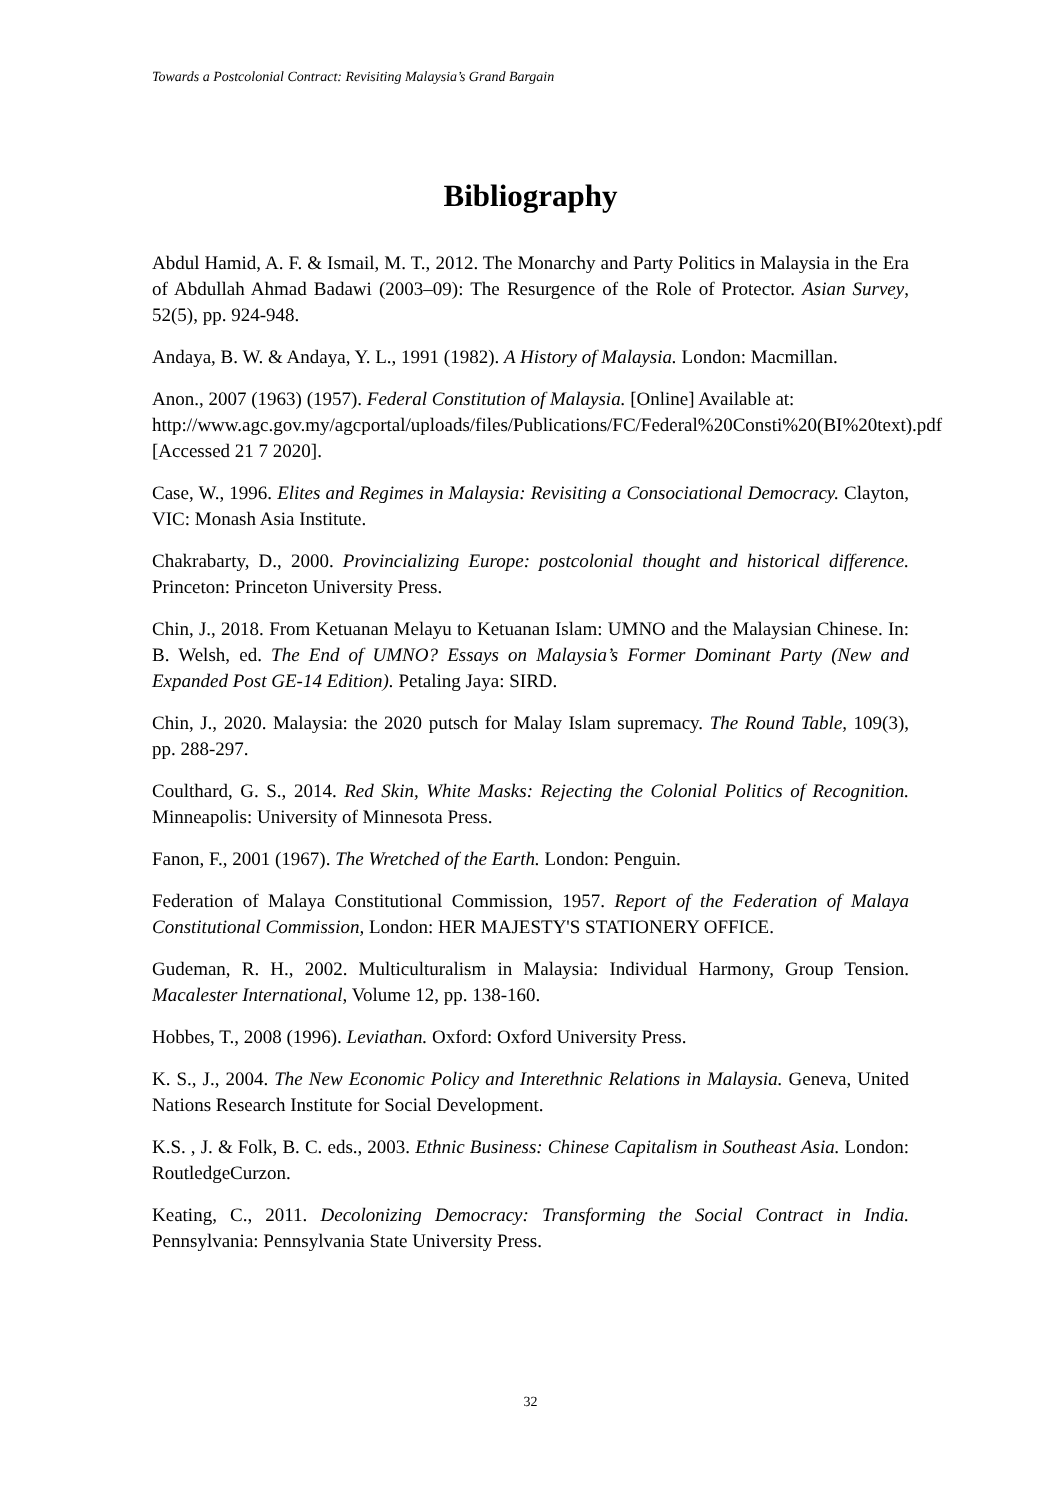Towards a Postcolonial Contract: Revisiting Malaysia’s Grand Bargain
Bibliography
Abdul Hamid, A. F. & Ismail, M. T., 2012. The Monarchy and Party Politics in Malaysia in the Era of Abdullah Ahmad Badawi (2003–09): The Resurgence of the Role of Protector. Asian Survey, 52(5), pp. 924-948.
Andaya, B. W. & Andaya, Y. L., 1991 (1982). A History of Malaysia. London: Macmillan.
Anon., 2007 (1963) (1957). Federal Constitution of Malaysia. [Online] Available at:
http://www.agc.gov.my/agcportal/uploads/files/Publications/FC/Federal%20Consti%20(BI%20text).pdf
[Accessed 21 7 2020].
Case, W., 1996. Elites and Regimes in Malaysia: Revisiting a Consociational Democracy. Clayton, VIC: Monash Asia Institute.
Chakrabarty, D., 2000. Provincializing Europe: postcolonial thought and historical difference. Princeton: Princeton University Press.
Chin, J., 2018. From Ketuanan Melayu to Ketuanan Islam: UMNO and the Malaysian Chinese. In: B. Welsh, ed. The End of UMNO? Essays on Malaysia’s Former Dominant Party (New and Expanded Post GE-14 Edition). Petaling Jaya: SIRD.
Chin, J., 2020. Malaysia: the 2020 putsch for Malay Islam supremacy. The Round Table, 109(3), pp. 288-297.
Coulthard, G. S., 2014. Red Skin, White Masks: Rejecting the Colonial Politics of Recognition. Minneapolis: University of Minnesota Press.
Fanon, F., 2001 (1967). The Wretched of the Earth. London: Penguin.
Federation of Malaya Constitutional Commission, 1957. Report of the Federation of Malaya Constitutional Commission, London: HER MAJESTY'S STATIONERY OFFICE.
Gudeman, R. H., 2002. Multiculturalism in Malaysia: Individual Harmony, Group Tension. Macalester International, Volume 12, pp. 138-160.
Hobbes, T., 2008 (1996). Leviathan. Oxford: Oxford University Press.
K. S., J., 2004. The New Economic Policy and Interethnic Relations in Malaysia. Geneva, United Nations Research Institute for Social Development.
K.S. , J. & Folk, B. C. eds., 2003. Ethnic Business: Chinese Capitalism in Southeast Asia. London: RoutledgeCurzon.
Keating, C., 2011. Decolonizing Democracy: Transforming the Social Contract in India. Pennsylvania: Pennsylvania State University Press.
32